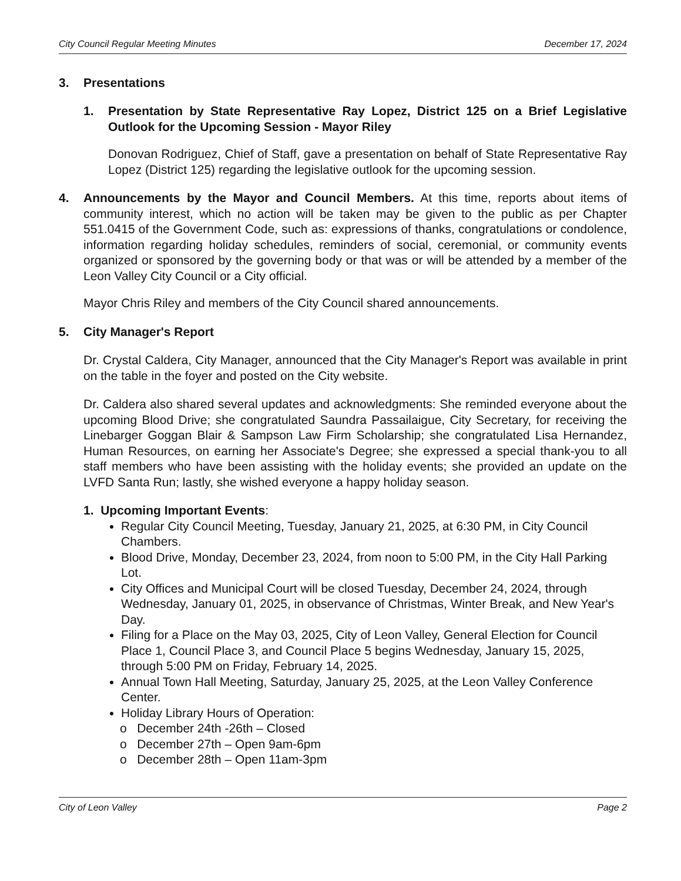City Council Regular Meeting Minutes December 17, 2024
3. Presentations
1. Presentation by State Representative Ray Lopez, District 125 on a Brief Legislative Outlook for the Upcoming Session - Mayor Riley
Donovan Rodriguez, Chief of Staff, gave a presentation on behalf of State Representative Ray Lopez (District 125) regarding the legislative outlook for the upcoming session.
4. Announcements by the Mayor and Council Members. At this time, reports about items of community interest, which no action will be taken may be given to the public as per Chapter 551.0415 of the Government Code, such as: expressions of thanks, congratulations or condolence, information regarding holiday schedules, reminders of social, ceremonial, or community events organized or sponsored by the governing body or that was or will be attended by a member of the Leon Valley City Council or a City official.
Mayor Chris Riley and members of the City Council shared announcements.
5. City Manager's Report
Dr. Crystal Caldera, City Manager, announced that the City Manager's Report was available in print on the table in the foyer and posted on the City website.
Dr. Caldera also shared several updates and acknowledgments: She reminded everyone about the upcoming Blood Drive; she congratulated Saundra Passailaigue, City Secretary, for receiving the Linebarger Goggan Blair & Sampson Law Firm Scholarship; she congratulated Lisa Hernandez, Human Resources, on earning her Associate's Degree; she expressed a special thank-you to all staff members who have been assisting with the holiday events; she provided an update on the LVFD Santa Run; lastly, she wished everyone a happy holiday season.
1. Upcoming Important Events:
Regular City Council Meeting, Tuesday, January 21, 2025, at 6:30 PM, in City Council Chambers.
Blood Drive, Monday, December 23, 2024, from noon to 5:00 PM, in the City Hall Parking Lot.
City Offices and Municipal Court will be closed Tuesday, December 24, 2024, through Wednesday, January 01, 2025, in observance of Christmas, Winter Break, and New Year's Day.
Filing for a Place on the May 03, 2025, City of Leon Valley, General Election for Council Place 1, Council Place 3, and Council Place 5 begins Wednesday, January 15, 2025, through 5:00 PM on Friday, February 14, 2025.
Annual Town Hall Meeting, Saturday, January 25, 2025, at the Leon Valley Conference Center.
Holiday Library Hours of Operation:
o December 24th -26th – Closed
o December 27th – Open 9am-6pm
o December 28th – Open 11am-3pm
City of Leon Valley Page 2